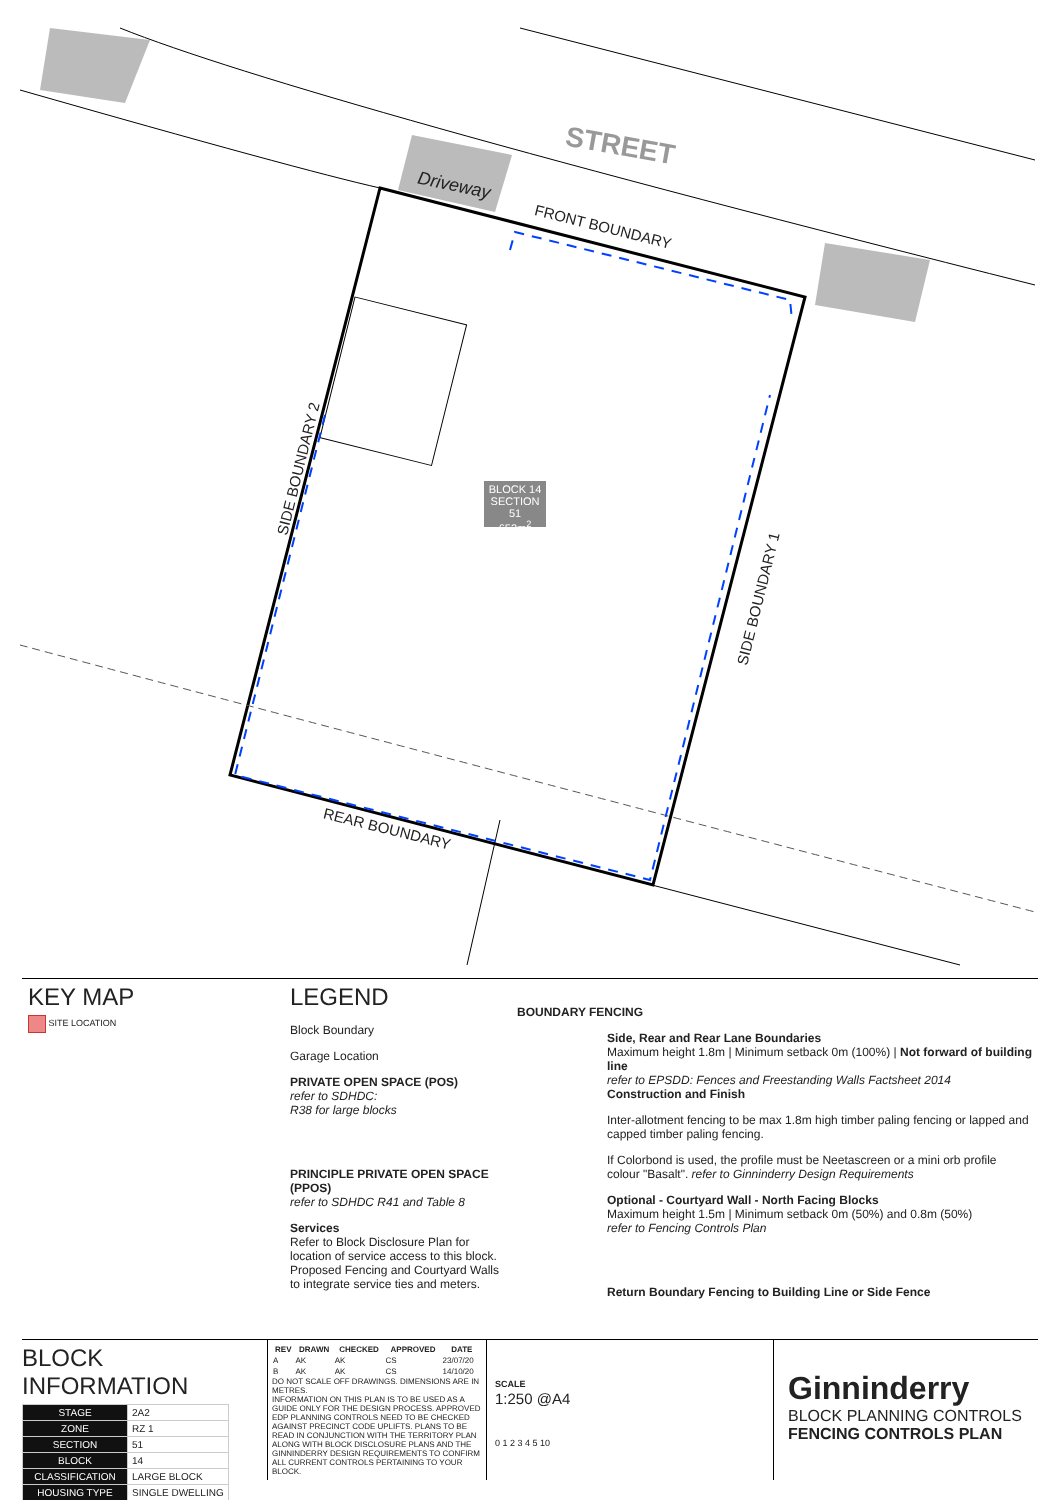STREET
Driveway
FRONT BOUNDARY
REAR BOUNDARY
SIDE BOUNDARY 2
SIDE BOUNDARY 1
BLOCK 14
SECTION 51
653m<sup>2</sup>
KEY MAP
SITE LOCATION
LEGEND
Block Boundary
Garage Location
PRIVATE OPEN SPACE (POS)
refer to SDHDC:
R38 for large blocks
PRINCIPLE PRIVATE OPEN SPACE (PPOS)
refer to SDHDC R41 and Table 8
Services
Refer to Block Disclosure Plan for location of service access to this block. Proposed Fencing and Courtyard Walls to integrate service ties and meters.
BOUNDARY FENCING
Side, Rear and Rear Lane Boundaries
Maximum height 1.8m | Minimum setback 0m (100%) | Not forward of building line
refer to EPSDD: Fences and Freestanding Walls Factsheet 2014
Construction and Finish
Inter-allotment fencing to be max 1.8m high timber paling fencing or lapped and capped timber paling fencing.
If Colorbond is used, the profile must be Neetascreen or a mini orb profile colour "Basalt". refer to Ginninderry Design Requirements
Optional - Courtyard Wall - North Facing Blocks
Maximum height 1.5m | Minimum setback 0m (50%) and 0.8m (50%)
refer to Fencing Controls Plan
Return Boundary Fencing to Building Line or Side Fence
BLOCK INFORMATION
| STAGE | 2A2 |
| ZONE | RZ 1 |
| SECTION | 51 |
| BLOCK | 14 |
| CLASSIFICATION | LARGE BLOCK |
| HOUSING TYPE | SINGLE DWELLING |
| REV | DRAWN | CHECKED | APPROVED | DATE |
| --- | --- | --- | --- | --- |
| A | AK | AK | CS | 23/07/20 |
| B | AK | AK | CS | 14/10/20 |
DO NOT SCALE OFF DRAWINGS. DIMENSIONS ARE IN METRES.
INFORMATION ON THIS PLAN IS TO BE USED AS A GUIDE ONLY FOR THE DESIGN PROCESS. APPROVED EDP PLANNING CONTROLS NEED TO BE CHECKED AGAINST PRECINCT CODE UPLIFTS. PLANS TO BE READ IN CONJUNCTION WITH THE TERRITORY PLAN ALONG WITH BLOCK DISCLOSURE PLANS AND THE GINNINDERRY DESIGN REQUIREMENTS TO CONFIRM ALL CURRENT CONTROLS PERTAINING TO YOUR BLOCK.
SCALE
1:250 @A4
0 1 2 3 4 5 10
Ginninderry
BLOCK PLANNING CONTROLS
FENCING CONTROLS PLAN